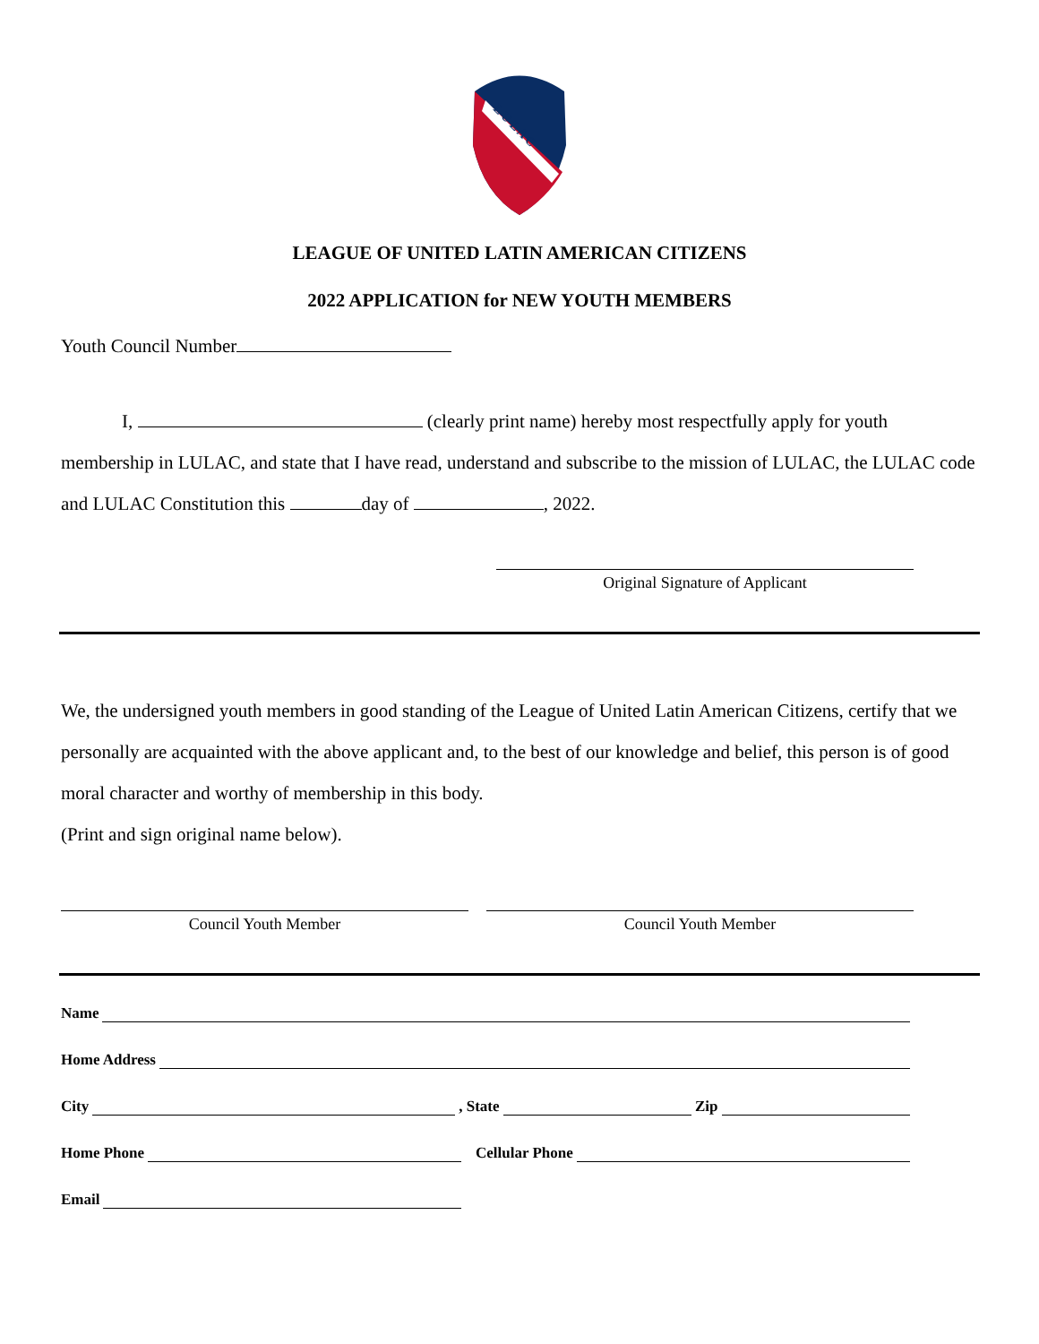L U L A C
LEAGUE OF UNITED LATIN AMERICAN CITIZENS
2022 APPLICATION for NEW YOUTH MEMBERS
Youth Council Number
I, (clearly print name) hereby most respectfully apply for youth membership in LULAC, and state that I have read, understand and subscribe to the mission of LULAC, the LULAC code and LULAC Constitution this day of , 2022.
Original Signature of Applicant
We, the undersigned youth members in good standing of the League of United Latin American Citizens, certify that we personally are acquainted with the above applicant and, to the best of our knowledge and belief, this person is of good moral character and worthy of membership in this body.
(Print and sign original name below).
Council Youth Member Council Youth Member
Name
Home Address
City , State Zip
Home Phone Cellular Phone
Email